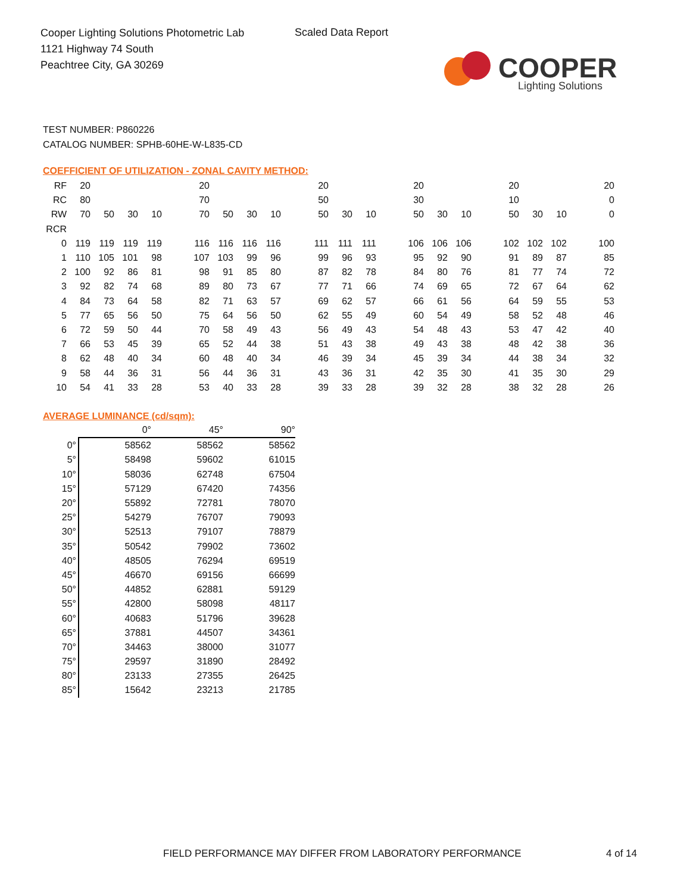Cooper Lighting Solutions Photometric Lab
1121 Highway 74 South
Peachtree City, GA 30269
Scaled Data Report
COOPER
Lighting Solutions
TEST NUMBER: P860226
CATALOG NUMBER: SPHB-60HE-W-L835-CD
COEFFICIENT OF UTILIZATION - ZONAL CAVITY METHOD:
| RF | 20 | | | | | 20 | | | | | 20 | | | | 20 | | | | 20 | | | | 20 |
| RC | 80 | | | | | 70 | | | | | 50 | | | | 30 | | | | 10 | | | | 0 |
| RW | 70 | 50 | 30 | 10 | | 70 | 50 | 30 | 10 | | 50 | 30 | 10 | | 50 | 30 | 10 | | 50 | 30 | 10 | | 0 |
| RCR | | | | | | | | | | | | | | | | | | | | | | | |
| 0 | 119 | 119 | 119 | 119 | | 116 | 116 | 116 | 116 | | 111 | 111 | 111 | | 106 | 106 | 106 | | 102 | 102 | 102 | | 100 |
| 1 | 110 | 105 | 101 | 98 | | 107 | 103 | 99 | 96 | | 99 | 96 | 93 | | 95 | 92 | 90 | | 91 | 89 | 87 | | 85 |
| 2 | 100 | 92 | 86 | 81 | | 98 | 91 | 85 | 80 | | 87 | 82 | 78 | | 84 | 80 | 76 | | 81 | 77 | 74 | | 72 |
| 3 | 92 | 82 | 74 | 68 | | 89 | 80 | 73 | 67 | | 77 | 71 | 66 | | 74 | 69 | 65 | | 72 | 67 | 64 | | 62 |
| 4 | 84 | 73 | 64 | 58 | | 82 | 71 | 63 | 57 | | 69 | 62 | 57 | | 66 | 61 | 56 | | 64 | 59 | 55 | | 53 |
| 5 | 77 | 65 | 56 | 50 | | 75 | 64 | 56 | 50 | | 62 | 55 | 49 | | 60 | 54 | 49 | | 58 | 52 | 48 | | 46 |
| 6 | 72 | 59 | 50 | 44 | | 70 | 58 | 49 | 43 | | 56 | 49 | 43 | | 54 | 48 | 43 | | 53 | 47 | 42 | | 40 |
| 7 | 66 | 53 | 45 | 39 | | 65 | 52 | 44 | 38 | | 51 | 43 | 38 | | 49 | 43 | 38 | | 48 | 42 | 38 | | 36 |
| 8 | 62 | 48 | 40 | 34 | | 60 | 48 | 40 | 34 | | 46 | 39 | 34 | | 45 | 39 | 34 | | 44 | 38 | 34 | | 32 |
| 9 | 58 | 44 | 36 | 31 | | 56 | 44 | 36 | 31 | | 43 | 36 | 31 | | 42 | 35 | 30 | | 41 | 35 | 30 | | 29 |
| 10 | 54 | 41 | 33 | 28 | | 53 | 40 | 33 | 28 | | 39 | 33 | 28 | | 39 | 32 | 28 | | 38 | 32 | 28 | | 26 |
AVERAGE LUMINANCE (cd/sqm):
| | 0° | 45° | 90° |
| --- | --- | --- | --- |
| 0° | 58562 | 58562 | 58562 |
| 5° | 58498 | 59602 | 61015 |
| 10° | 58036 | 62748 | 67504 |
| 15° | 57129 | 67420 | 74356 |
| 20° | 55892 | 72781 | 78070 |
| 25° | 54279 | 76707 | 79093 |
| 30° | 52513 | 79107 | 78879 |
| 35° | 50542 | 79902 | 73602 |
| 40° | 48505 | 76294 | 69519 |
| 45° | 46670 | 69156 | 66699 |
| 50° | 44852 | 62881 | 59129 |
| 55° | 42800 | 58098 | 48117 |
| 60° | 40683 | 51796 | 39628 |
| 65° | 37881 | 44507 | 34361 |
| 70° | 34463 | 38000 | 31077 |
| 75° | 29597 | 31890 | 28492 |
| 80° | 23133 | 27355 | 26425 |
| 85° | 15642 | 23213 | 21785 |
FIELD PERFORMANCE MAY DIFFER FROM LABORATORY PERFORMANCE
4 of 14